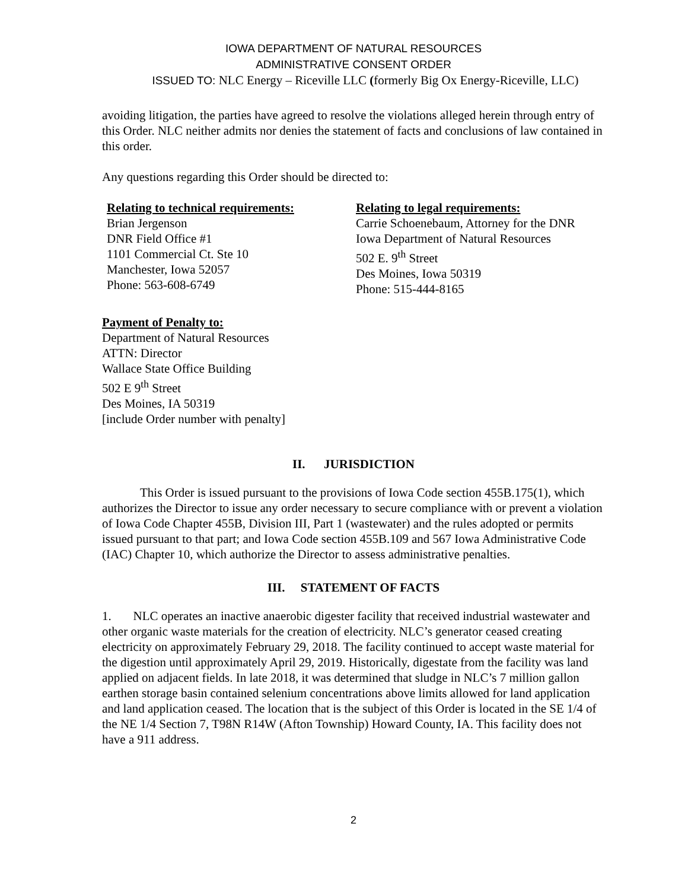IOWA DEPARTMENT OF NATURAL RESOURCES
ADMINISTRATIVE CONSENT ORDER
ISSUED TO: NLC Energy – Riceville LLC (formerly Big Ox Energy-Riceville, LLC)
avoiding litigation, the parties have agreed to resolve the violations alleged herein through entry of this Order. NLC neither admits nor denies the statement of facts and conclusions of law contained in this order.
Any questions regarding this Order should be directed to:
Relating to technical requirements:
Brian Jergenson
DNR Field Office #1
1101 Commercial Ct. Ste 10
Manchester, Iowa 52057
Phone: 563-608-6749
Relating to legal requirements:
Carrie Schoenebaum, Attorney for the DNR
Iowa Department of Natural Resources
502 E. 9<sup>th</sup> Street
Des Moines, Iowa 50319
Phone: 515-444-8165
Payment of Penalty to:
Department of Natural Resources
ATTN: Director
Wallace State Office Building
502 E 9<sup>th</sup> Street
Des Moines, IA 50319
[include Order number with penalty]
II. JURISDICTION
This Order is issued pursuant to the provisions of Iowa Code section 455B.175(1), which authorizes the Director to issue any order necessary to secure compliance with or prevent a violation of Iowa Code Chapter 455B, Division III, Part 1 (wastewater) and the rules adopted or permits issued pursuant to that part; and Iowa Code section 455B.109 and 567 Iowa Administrative Code (IAC) Chapter 10, which authorize the Director to assess administrative penalties.
III. STATEMENT OF FACTS
1. NLC operates an inactive anaerobic digester facility that received industrial wastewater and other organic waste materials for the creation of electricity. NLC’s generator ceased creating electricity on approximately February 29, 2018. The facility continued to accept waste material for the digestion until approximately April 29, 2019. Historically, digestate from the facility was land applied on adjacent fields. In late 2018, it was determined that sludge in NLC’s 7 million gallon earthen storage basin contained selenium concentrations above limits allowed for land application and land application ceased. The location that is the subject of this Order is located in the SE 1/4 of the NE 1/4 Section 7, T98N R14W (Afton Township) Howard County, IA. This facility does not have a 911 address.
2